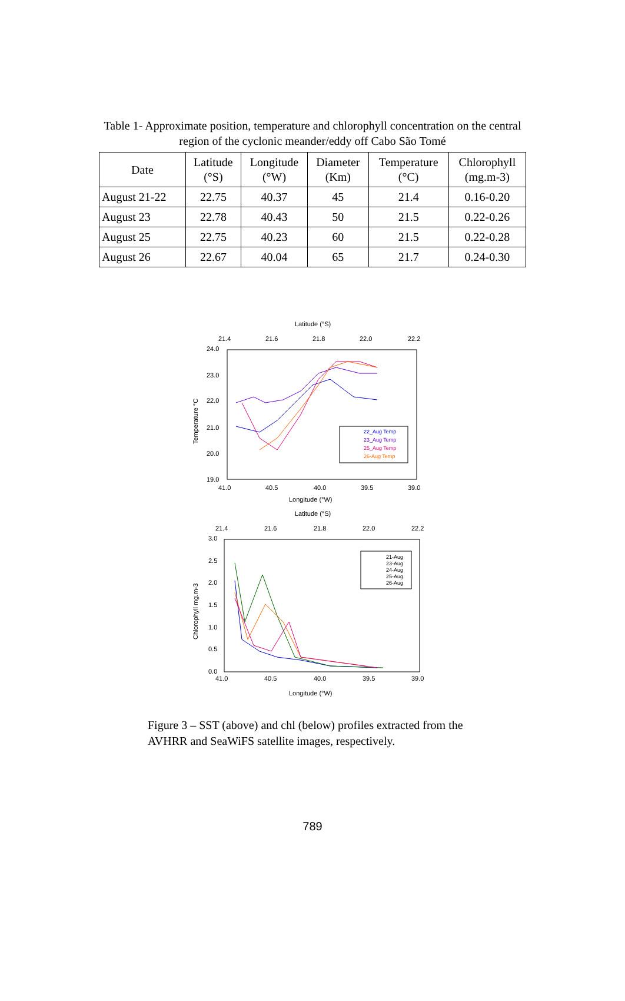Table 1- Approximate position, temperature and chlorophyll concentration on the central region of the cyclonic meander/eddy off Cabo São Tomé
| Date | Latitude (°S) | Longitude (°W) | Diameter (Km) | Temperature (°C) | Chlorophyll (mg.m-3) |
| --- | --- | --- | --- | --- | --- |
| August 21-22 | 22.75 | 40.37 | 45 | 21.4 | 0.16-0.20 |
| August 23 | 22.78 | 40.43 | 50 | 21.5 | 0.22-0.26 |
| August 25 | 22.75 | 40.23 | 60 | 21.5 | 0.22-0.28 |
| August 26 | 22.67 | 40.04 | 65 | 21.7 | 0.24-0.30 |
Latitude (°S)
21.4
21.6
21.8
22.0
22.2
24.0
23.0
22.0
21.0
20.0
19.0
Temperature °C
22_Aug Temp
23_Aug Temp
25_Aug Temp
26-Aug Temp
41.0
40.5
40.0
39.5
39.0
Longitude (°W)
Latitude (°S)
21.4
21.6
21.8
22.0
22.2
3.0
2.5
2.0
1.5
1.0
0.5
0.0
Chlorophyll mg.m-3
21-Aug
23-Aug
24-Aug
25-Aug
26-Aug
41.0
40.5
40.0
39.5
39.0
Longitude (°W)
Figure 3 – SST (above) and chl (below) profiles extracted from the AVHRR and SeaWiFS satellite images, respectively.
789